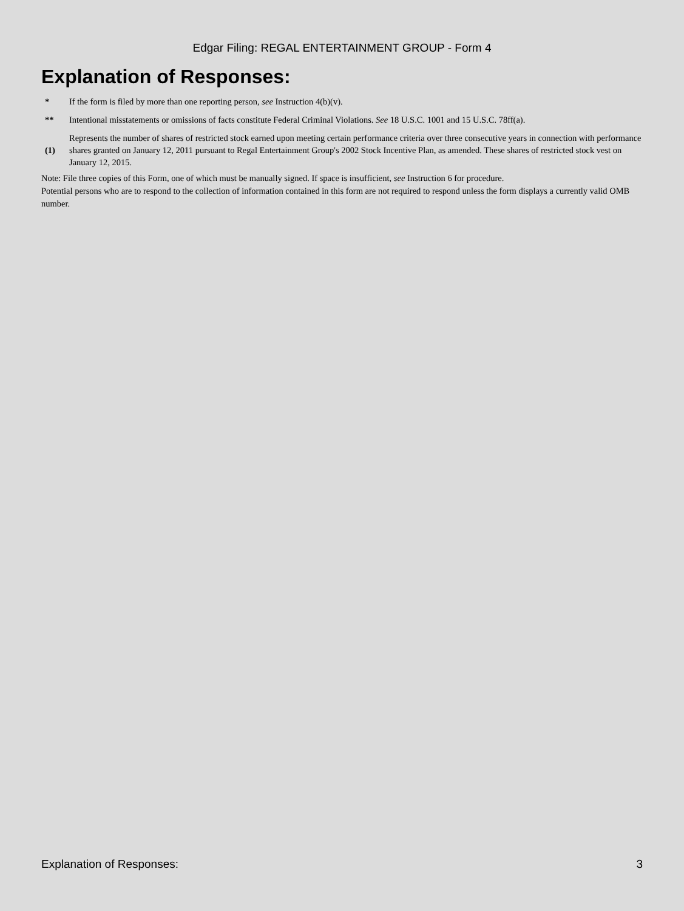Edgar Filing: REGAL ENTERTAINMENT GROUP - Form 4
Explanation of Responses:
| * | If the form is filed by more than one reporting person, see Instruction 4(b)(v). |
| ** | Intentional misstatements or omissions of facts constitute Federal Criminal Violations. See 18 U.S.C. 1001 and 15 U.S.C. 78ff(a). |
| (1) | Represents the number of shares of restricted stock earned upon meeting certain performance criteria over three consecutive years in connection with performance shares granted on January 12, 2011 pursuant to Regal Entertainment Group's 2002 Stock Incentive Plan, as amended. These shares of restricted stock vest on January 12, 2015. |
Note: File three copies of this Form, one of which must be manually signed. If space is insufficient, see Instruction 6 for procedure.
Potential persons who are to respond to the collection of information contained in this form are not required to respond unless the form displays a currently valid OMB number.
Explanation of Responses: 3